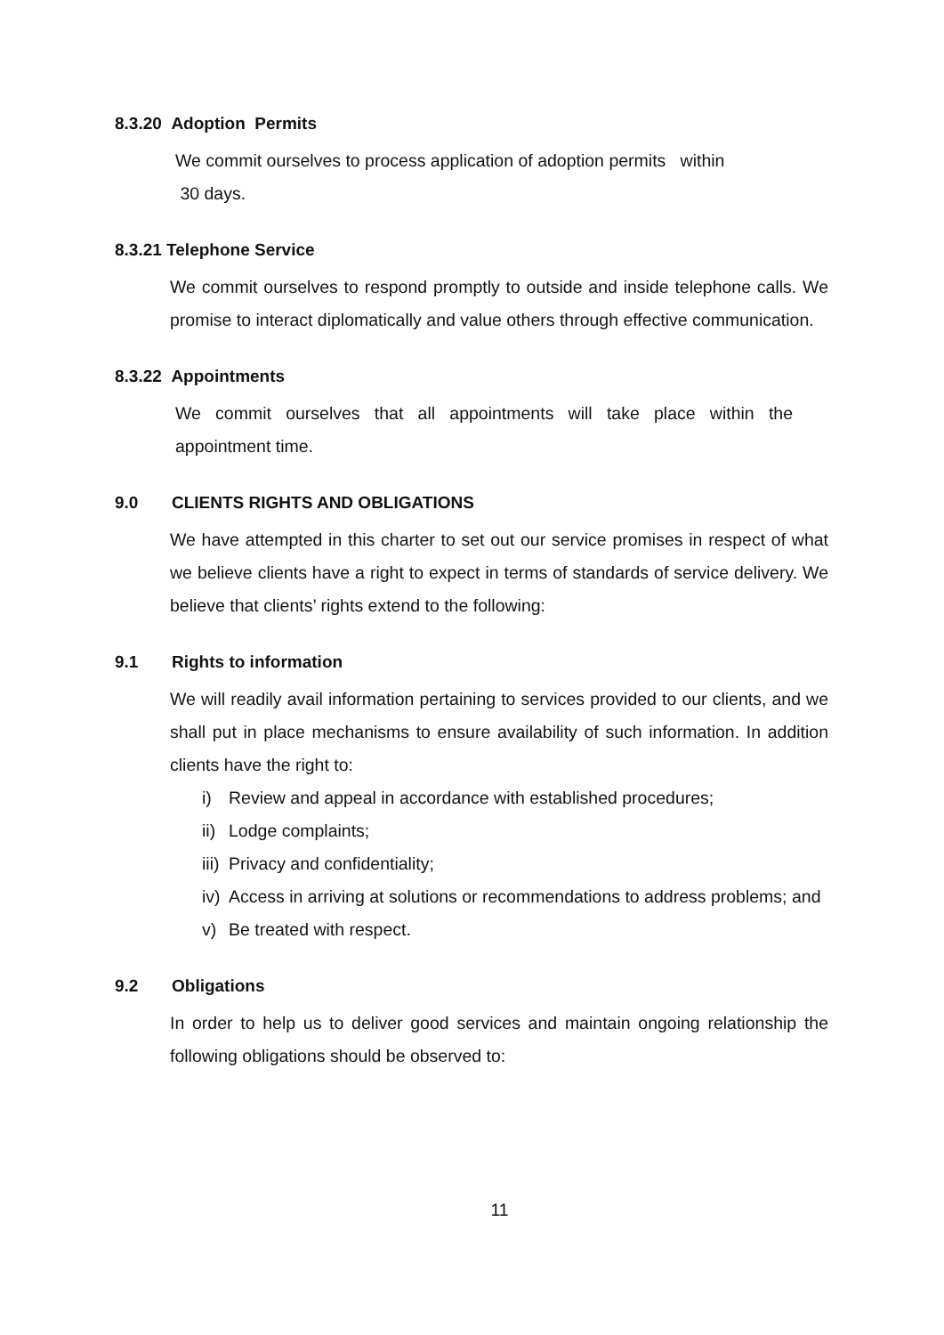8.3.20 Adoption Permits
We commit ourselves to process application of adoption permits within
30 days.
8.3.21 Telephone Service
We commit ourselves to respond promptly to outside and inside telephone calls. We promise to interact diplomatically and value others through effective communication.
8.3.22 Appointments
We commit ourselves that all appointments will take place within the appointment time.
9.0 CLIENTS RIGHTS AND OBLIGATIONS
We have attempted in this charter to set out our service promises in respect of what we believe clients have a right to expect in terms of standards of service delivery. We believe that clients’ rights extend to the following:
9.1 Rights to information
We will readily avail information pertaining to services provided to our clients, and we shall put in place mechanisms to ensure availability of such information. In addition clients have the right to:
i) Review and appeal in accordance with established procedures;
ii) Lodge complaints;
iii) Privacy and confidentiality;
iv) Access in arriving at solutions or recommendations to address problems; and
v) Be treated with respect.
9.2 Obligations
In order to help us to deliver good services and maintain ongoing relationship the following obligations should be observed to:
11